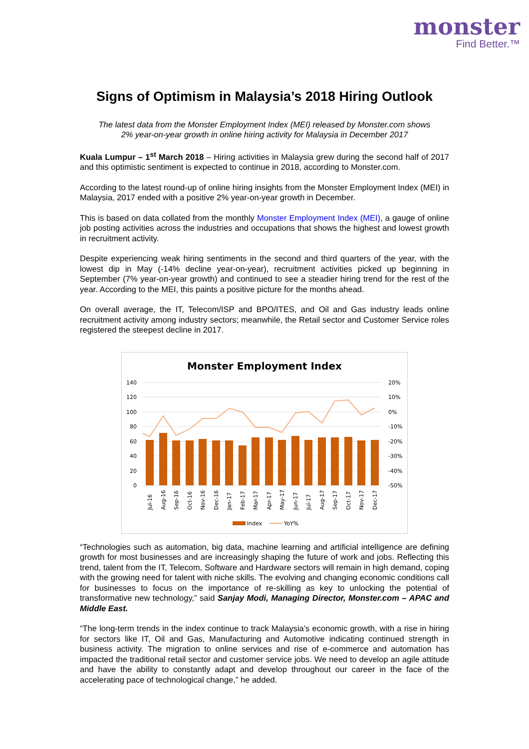monster
Find Better.™
Signs of Optimism in Malaysia’s 2018 Hiring Outlook
The latest data from the Monster Employment Index (MEI) released by Monster.com shows
2% year-on-year growth in online hiring activity for Malaysia in December 2017
Kuala Lumpur – 1<sup>st</sup> March 2018 – Hiring activities in Malaysia grew during the second half of 2017 and this optimistic sentiment is expected to continue in 2018, according to Monster.com.
According to the latest round-up of online hiring insights from the Monster Employment Index (MEI) in Malaysia, 2017 ended with a positive 2% year-on-year growth in December.
This is based on data collated from the monthly Monster Employment Index (MEI), a gauge of online job posting activities across the industries and occupations that shows the highest and lowest growth in recruitment activity.
Despite experiencing weak hiring sentiments in the second and third quarters of the year, with the lowest dip in May (-14% decline year-on-year), recruitment activities picked up beginning in September (7% year-on-year growth) and continued to see a steadier hiring trend for the rest of the year. According to the MEI, this paints a positive picture for the months ahead.
On overall average, the IT, Telecom/ISP and BPO/ITES, and Oil and Gas industry leads online recruitment activity among industry sectors; meanwhile, the Retail sector and Customer Service roles registered the steepest decline in 2017.
Monster Employment Index
140
120
100
80
60
40
20
0
20%
10%
0%
-10%
-20%
-30%
-40%
-50%
Jul-16
Aug-16
Sep-16
Oct-16
Nov-16
Dec-16
Jan-17
Feb-17
Mar-17
Apr-17
May-17
Jun-17
Jul-17
Aug-17
Sep-17
Oct-17
Nov-17
Dec-17
Index
YoY%
“Technologies such as automation, big data, machine learning and artificial intelligence are defining growth for most businesses and are increasingly shaping the future of work and jobs. Reflecting this trend, talent from the IT, Telecom, Software and Hardware sectors will remain in high demand, coping with the growing need for talent with niche skills. The evolving and changing economic conditions call for businesses to focus on the importance of re-skilling as key to unlocking the potential of transformative new technology,” said Sanjay Modi, Managing Director, Monster.com – APAC and Middle East.
“The long-term trends in the index continue to track Malaysia’s economic growth, with a rise in hiring for sectors like IT, Oil and Gas, Manufacturing and Automotive indicating continued strength in business activity. The migration to online services and rise of e-commerce and automation has impacted the traditional retail sector and customer service jobs. We need to develop an agile attitude and have the ability to constantly adapt and develop throughout our career in the face of the accelerating pace of technological change,” he added.